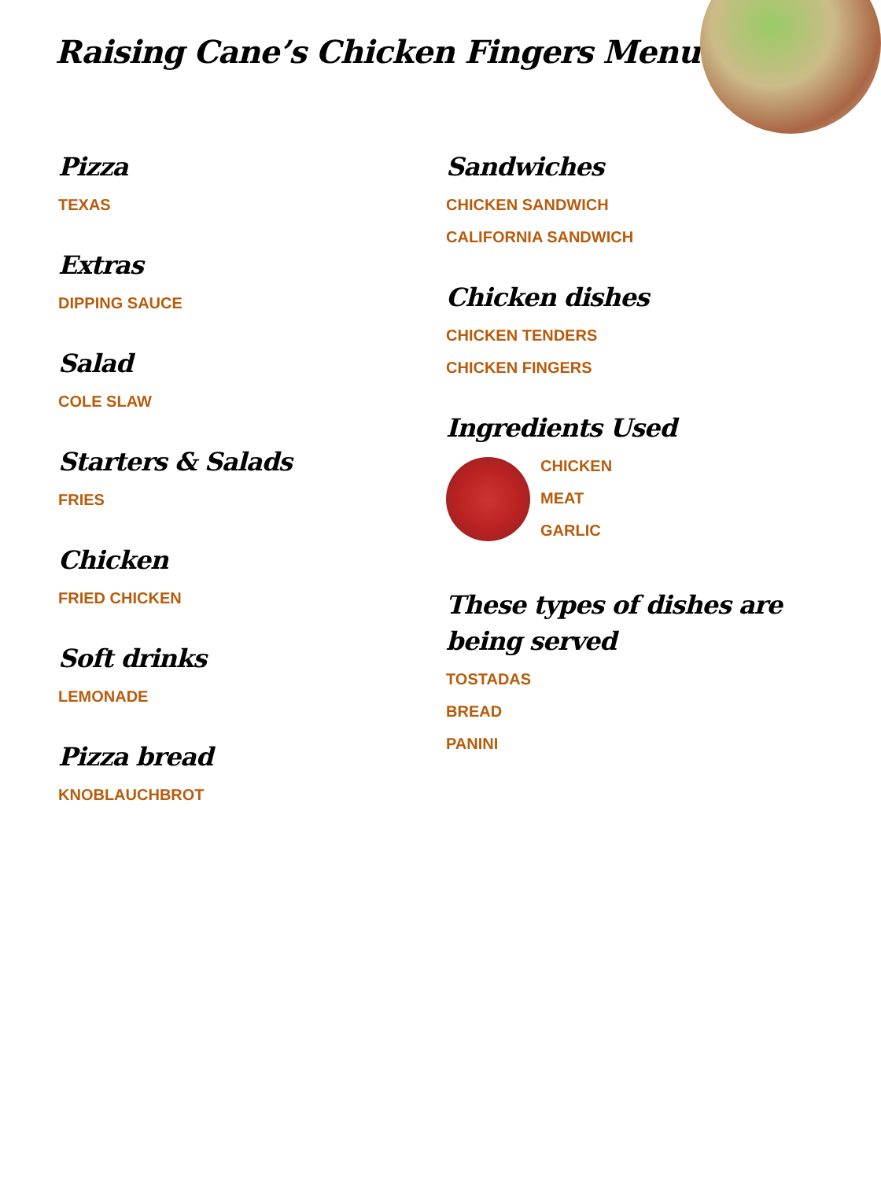Raising Cane’s Chicken Fingers Menu
Pizza
TEXAS
Extras
DIPPING SAUCE
Salad
COLE SLAW
Starters & Salads
FRIES
Chicken
FRIED CHICKEN
Soft drinks
LEMONADE
Pizza bread
KNOBLAUCHBROT
Sandwiches
CHICKEN SANDWICH
CALIFORNIA SANDWICH
Chicken dishes
CHICKEN TENDERS
CHICKEN FINGERS
Ingredients Used
CHICKEN
MEAT
GARLIC
These types of dishes are being served
TOSTADAS
BREAD
PANINI